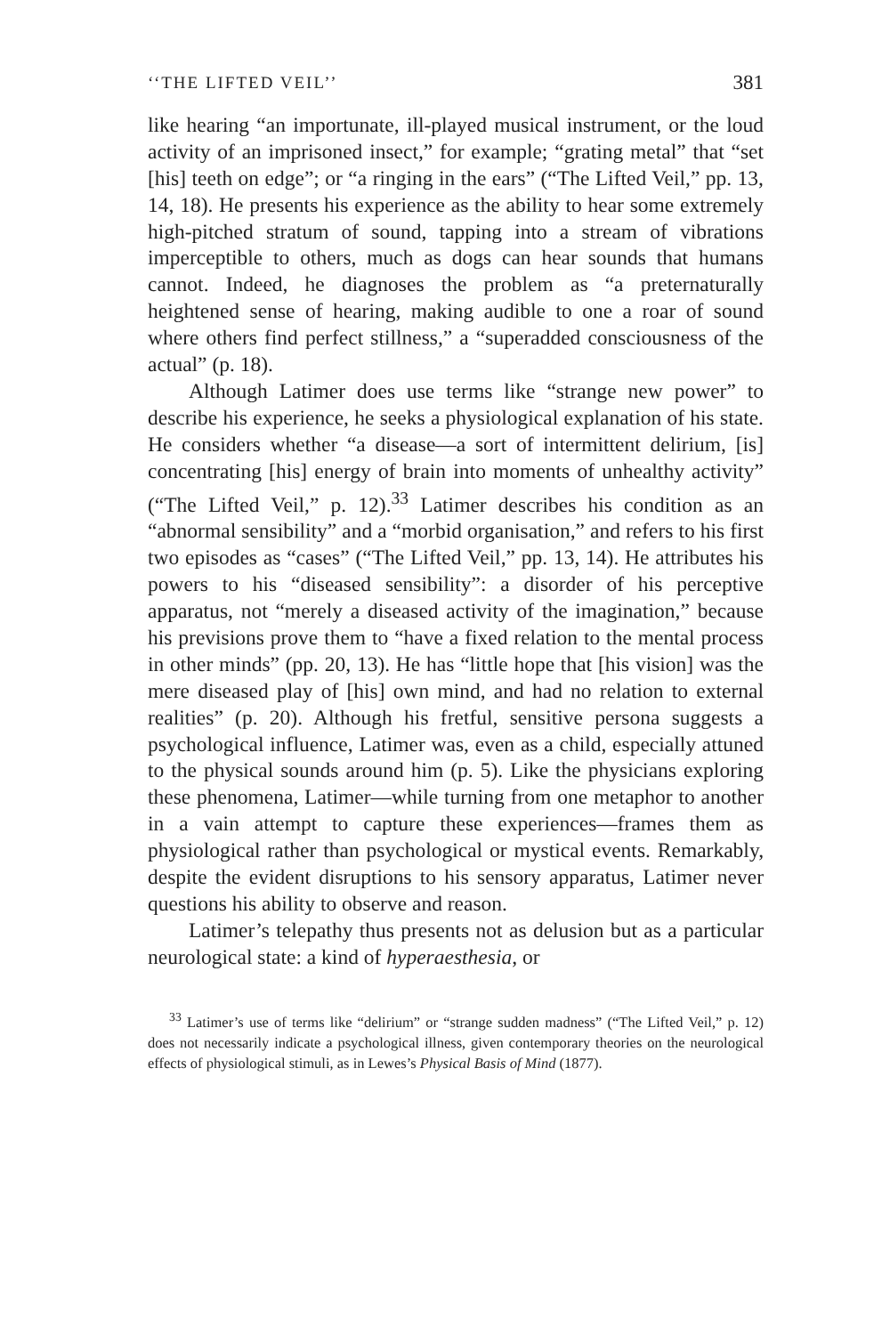‘‘THE LIFTED VEIL’’ 381
like hearing “an importunate, ill-played musical instrument, or the loud activity of an imprisoned insect,” for example; “grating metal” that “set [his] teeth on edge”; or “a ringing in the ears” (“The Lifted Veil,” pp. 13, 14, 18). He presents his experience as the ability to hear some extremely high-pitched stratum of sound, tapping into a stream of vibrations imperceptible to others, much as dogs can hear sounds that humans cannot. Indeed, he diagnoses the problem as “a preternaturally heightened sense of hearing, making audible to one a roar of sound where others find perfect stillness,” a “superadded consciousness of the actual” (p. 18).
Although Latimer does use terms like “strange new power” to describe his experience, he seeks a physiological explanation of his state. He considers whether “a disease—a sort of intermittent delirium, [is] concentrating [his] energy of brain into moments of unhealthy activity” (“The Lifted Veil,” p. 12).<sup>33</sup> Latimer describes his condition as an “abnormal sensibility” and a “morbid organisation,” and refers to his first two episodes as “cases” (“The Lifted Veil,” pp. 13, 14). He attributes his powers to his “diseased sensibility”: a disorder of his perceptive apparatus, not “merely a diseased activity of the imagination,” because his previsions prove them to “have a fixed relation to the mental process in other minds” (pp. 20, 13). He has “little hope that [his vision] was the mere diseased play of [his] own mind, and had no relation to external realities” (p. 20). Although his fretful, sensitive persona suggests a psychological influence, Latimer was, even as a child, especially attuned to the physical sounds around him (p. 5). Like the physicians exploring these phenomena, Latimer—while turning from one metaphor to another in a vain attempt to capture these experiences—frames them as physiological rather than psychological or mystical events. Remarkably, despite the evident disruptions to his sensory apparatus, Latimer never questions his ability to observe and reason.
Latimer’s telepathy thus presents not as delusion but as a particular neurological state: a kind of hyperaesthesia, or
<sup>33</sup> Latimer’s use of terms like “delirium” or “strange sudden madness” (“The Lifted Veil,” p. 12) does not necessarily indicate a psychological illness, given contemporary theories on the neurological effects of physiological stimuli, as in Lewes’s Physical Basis of Mind (1877).